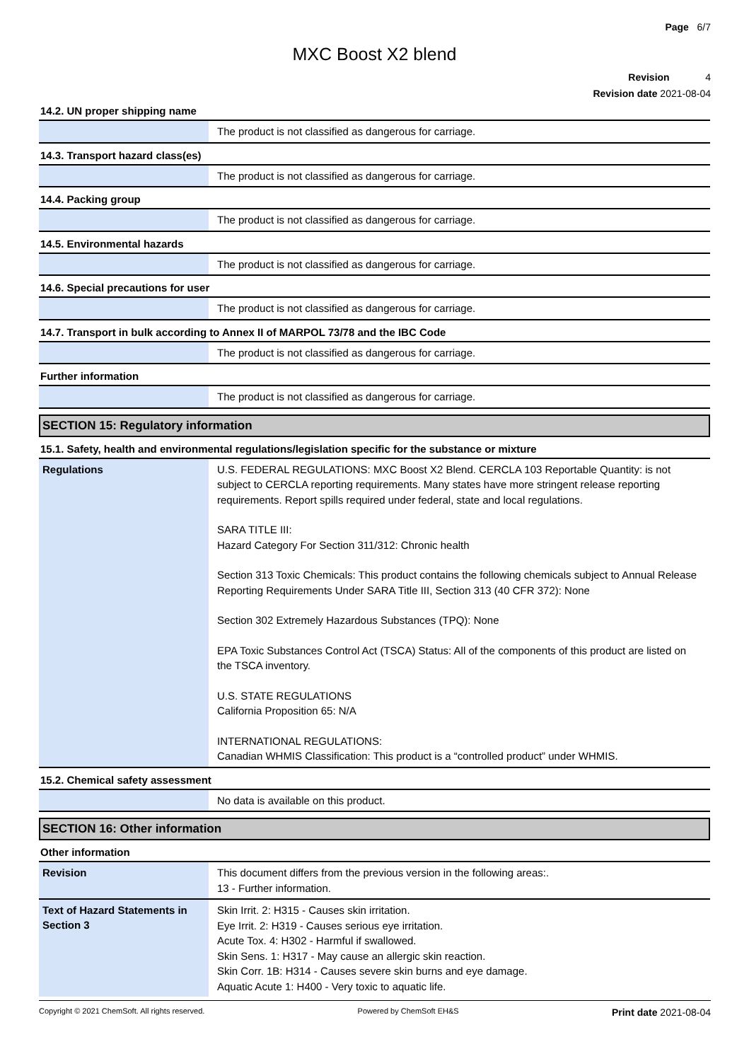Page 6/7
MXC Boost X2 blend
Revision 4
Revision date 2021-08-04
14.2. UN proper shipping name
The product is not classified as dangerous for carriage.
14.3. Transport hazard class(es)
The product is not classified as dangerous for carriage.
14.4. Packing group
The product is not classified as dangerous for carriage.
14.5. Environmental hazards
The product is not classified as dangerous for carriage.
14.6. Special precautions for user
The product is not classified as dangerous for carriage.
14.7. Transport in bulk according to Annex II of MARPOL 73/78 and the IBC Code
The product is not classified as dangerous for carriage.
Further information
The product is not classified as dangerous for carriage.
SECTION 15: Regulatory information
15.1. Safety, health and environmental regulations/legislation specific for the substance or mixture
Regulations
U.S. FEDERAL REGULATIONS: MXC Boost X2 Blend. CERCLA 103 Reportable Quantity: is not subject to CERCLA reporting requirements. Many states have more stringent release reporting requirements. Report spills required under federal, state and local regulations.
SARA TITLE III:
Hazard Category For Section 311/312: Chronic health
Section 313 Toxic Chemicals: This product contains the following chemicals subject to Annual Release Reporting Requirements Under SARA Title III, Section 313 (40 CFR 372): None
Section 302 Extremely Hazardous Substances (TPQ): None
EPA Toxic Substances Control Act (TSCA) Status: All of the components of this product are listed on the TSCA inventory.
U.S. STATE REGULATIONS
California Proposition 65: N/A
INTERNATIONAL REGULATIONS:
Canadian WHMIS Classification: This product is a “controlled product” under WHMIS.
15.2. Chemical safety assessment
No data is available on this product.
SECTION 16: Other information
Other information
Revision
This document differs from the previous version in the following areas:.
13 - Further information.
Text of Hazard Statements in Section 3
Skin Irrit. 2: H315 - Causes skin irritation.
Eye Irrit. 2: H319 - Causes serious eye irritation.
Acute Tox. 4: H302 - Harmful if swallowed.
Skin Sens. 1: H317 - May cause an allergic skin reaction.
Skin Corr. 1B: H314 - Causes severe skin burns and eye damage.
Aquatic Acute 1: H400 - Very toxic to aquatic life.
Copyright © 2021 ChemSoft. All rights reserved. Powered by ChemSoft EH&S Print date 2021-08-04